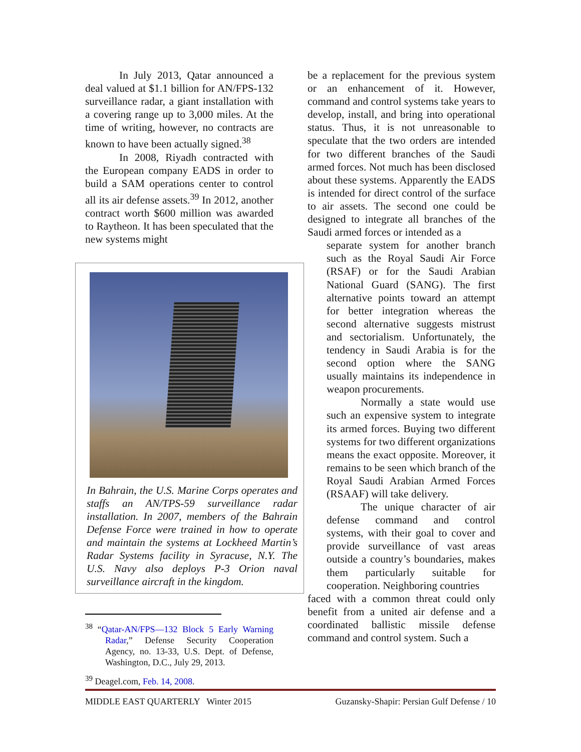In July 2013, Qatar announced a deal valued at $1.1 billion for AN/FPS-132 surveillance radar, a giant installation with a covering range up to 3,000 miles. At the time of writing, however, no contracts are known to have been actually signed.<sup>38</sup>
In 2008, Riyadh contracted with the European company EADS in order to build a SAM operations center to control all its air defense assets.<sup>39</sup> In 2012, another contract worth $600 million was awarded to Raytheon. It has been speculated that the new systems might
In Bahrain, the U.S. Marine Corps operates and staffs an AN/TPS-59 surveillance radar installation. In 2007, members of the Bahrain Defense Force were trained in how to operate and maintain the systems at Lockheed Martin’s Radar Systems facility in Syracuse, N.Y. The U.S. Navy also deploys P-3 Orion naval surveillance aircraft in the kingdom.
<sup>38</sup> “Qatar-AN/FPS—132 Block 5 Early Warning Radar,” Defense Security Cooperation Agency, no. 13-33, U.S. Dept. of Defense, Washington, D.C., July 29, 2013.
<sup>39</sup> Deagel.com, Feb. 14, 2008.
be a replacement for the previous system or an enhancement of it. However, command and control systems take years to develop, install, and bring into operational status. Thus, it is not unreasonable to speculate that the two orders are intended for two different branches of the Saudi armed forces. Not much has been disclosed about these systems. Apparently the EADS is intended for direct control of the surface to air assets. The second one could be designed to integrate all branches of the Saudi armed forces or intended as a
separate system for another branch such as the Royal Saudi Air Force (RSAF) or for the Saudi Arabian National Guard (SANG). The first alternative points toward an attempt for better integration whereas the second alternative suggests mistrust and sectorialism. Unfortunately, the tendency in Saudi Arabia is for the second option where the SANG usually maintains its independence in weapon procurements.
Normally a state would use such an expensive system to integrate its armed forces. Buying two different systems for two different organizations means the exact opposite. Moreover, it remains to be seen which branch of the Royal Saudi Arabian Armed Forces (RSAAF) will take delivery.
The unique character of air defense command and control systems, with their goal to cover and provide surveillance of vast areas outside a country’s boundaries, makes them particularly suitable for cooperation. Neighboring countries
faced with a common threat could only benefit from a united air defense and a coordinated ballistic missile defense command and control system. Such a
MIDDLE EAST QUARTERLY Winter 2015 Guzansky-Shapir: Persian Gulf Defense / 10